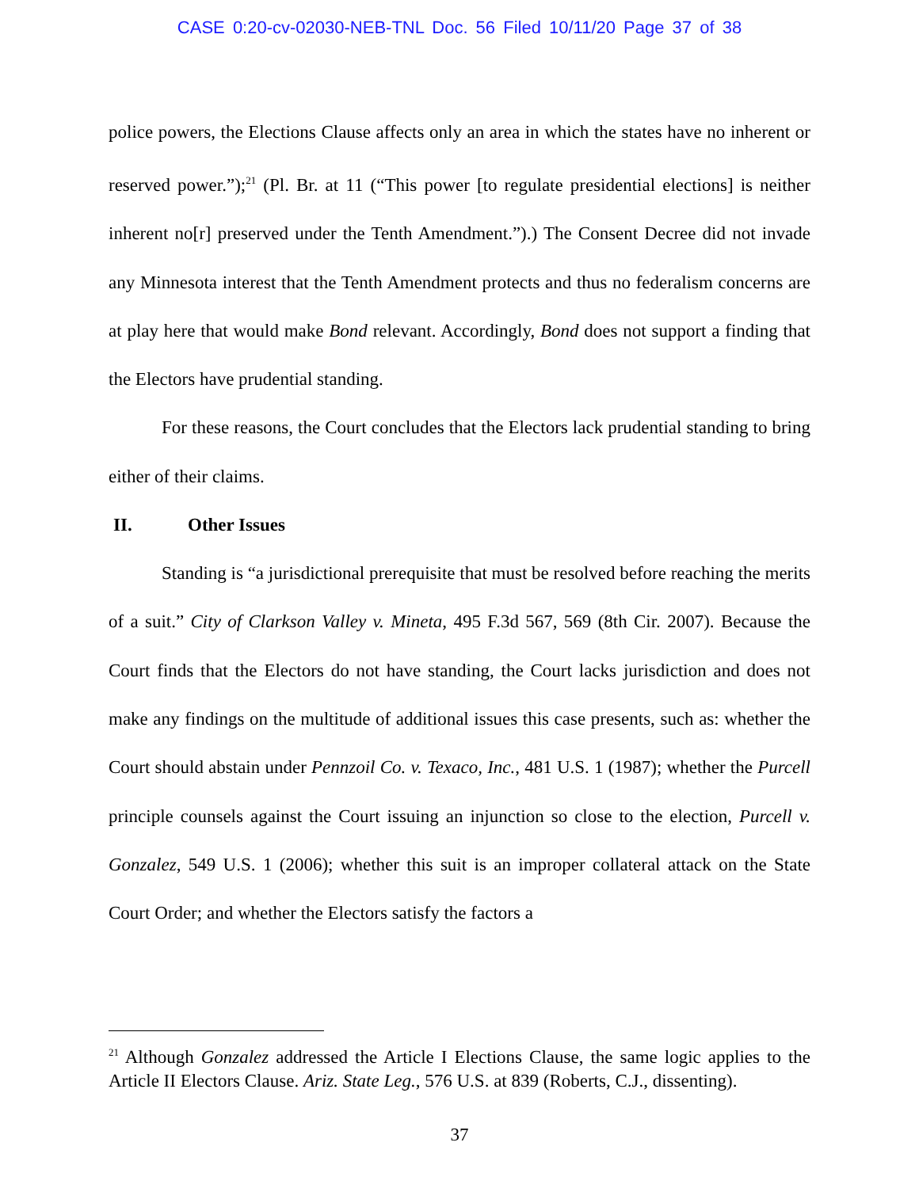CASE 0:20-cv-02030-NEB-TNL Doc. 56 Filed 10/11/20 Page 37 of 38
police powers, the Elections Clause affects only an area in which the states have no inherent or reserved power.”);<sup>21</sup> (Pl. Br. at 11 (“This power [to regulate presidential elections] is neither inherent no[r] preserved under the Tenth Amendment.”).) The Consent Decree did not invade any Minnesota interest that the Tenth Amendment protects and thus no federalism concerns are at play here that would make Bond relevant. Accordingly, Bond does not support a finding that the Electors have prudential standing.
For these reasons, the Court concludes that the Electors lack prudential standing to bring either of their claims.
II. Other Issues
Standing is “a jurisdictional prerequisite that must be resolved before reaching the merits of a suit.” City of Clarkson Valley v. Mineta, 495 F.3d 567, 569 (8th Cir. 2007). Because the Court finds that the Electors do not have standing, the Court lacks jurisdiction and does not make any findings on the multitude of additional issues this case presents, such as: whether the Court should abstain under Pennzoil Co. v. Texaco, Inc., 481 U.S. 1 (1987); whether the Purcell principle counsels against the Court issuing an injunction so close to the election, Purcell v. Gonzalez, 549 U.S. 1 (2006); whether this suit is an improper collateral attack on the State Court Order; and whether the Electors satisfy the factors a
<sup>21</sup> Although Gonzalez addressed the Article I Elections Clause, the same logic applies to the Article II Electors Clause. Ariz. State Leg., 576 U.S. at 839 (Roberts, C.J., dissenting).
37